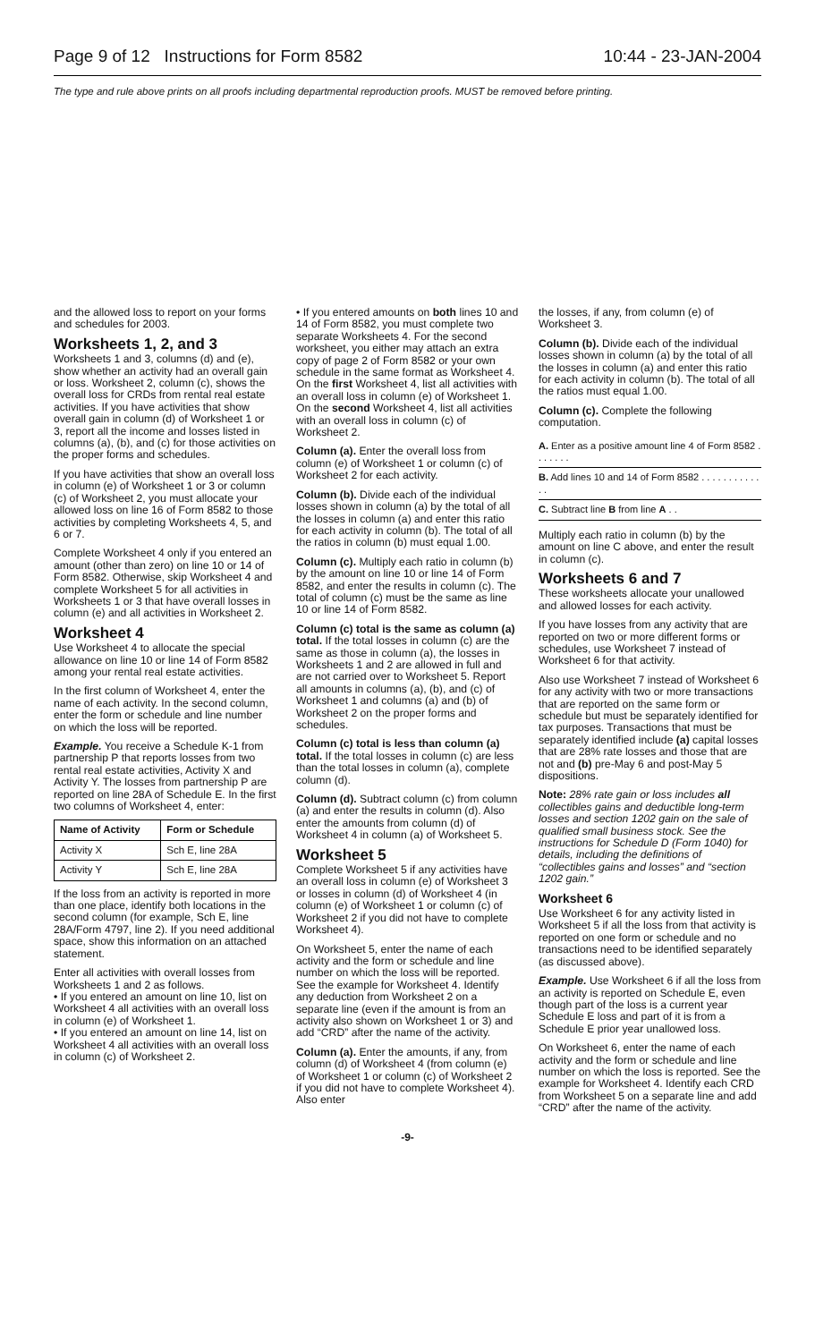Page 9 of 12 Instructions for Form 8582 10:44 - 23-JAN-2004
The type and rule above prints on all proofs including departmental reproduction proofs. MUST be removed before printing.
and the allowed loss to report on your forms and schedules for 2003.
Worksheets 1, 2, and 3
Worksheets 1 and 3, columns (d) and (e), show whether an activity had an overall gain or loss. Worksheet 2, column (c), shows the overall loss for CRDs from rental real estate activities. If you have activities that show overall gain in column (d) of Worksheet 1 or 3, report all the income and losses listed in columns (a), (b), and (c) for those activities on the proper forms and schedules.
If you have activities that show an overall loss in column (e) of Worksheet 1 or 3 or column (c) of Worksheet 2, you must allocate your allowed loss on line 16 of Form 8582 to those activities by completing Worksheets 4, 5, and 6 or 7.
Complete Worksheet 4 only if you entered an amount (other than zero) on line 10 or 14 of Form 8582. Otherwise, skip Worksheet 4 and complete Worksheet 5 for all activities in Worksheets 1 or 3 that have overall losses in column (e) and all activities in Worksheet 2.
Worksheet 4
Use Worksheet 4 to allocate the special allowance on line 10 or line 14 of Form 8582 among your rental real estate activities.
In the first column of Worksheet 4, enter the name of each activity. In the second column, enter the form or schedule and line number on which the loss will be reported.
Example. You receive a Schedule K-1 from partnership P that reports losses from two rental real estate activities, Activity X and Activity Y. The losses from partnership P are reported on line 28A of Schedule E. In the first two columns of Worksheet 4, enter:
| Name of Activity | Form or Schedule |
| --- | --- |
| Activity X | Sch E, line 28A |
| Activity Y | Sch E, line 28A |
If the loss from an activity is reported in more than one place, identify both locations in the second column (for example, Sch E, line 28A/Form 4797, line 2). If you need additional space, show this information on an attached statement.
Enter all activities with overall losses from Worksheets 1 and 2 as follows.
• If you entered an amount on line 10, list on Worksheet 4 all activities with an overall loss in column (e) of Worksheet 1.
• If you entered an amount on line 14, list on Worksheet 4 all activities with an overall loss in column (c) of Worksheet 2.
• If you entered amounts on both lines 10 and 14 of Form 8582, you must complete two separate Worksheets 4. For the second worksheet, you either may attach an extra copy of page 2 of Form 8582 or your own schedule in the same format as Worksheet 4. On the first Worksheet 4, list all activities with an overall loss in column (e) of Worksheet 1. On the second Worksheet 4, list all activities with an overall loss in column (c) of Worksheet 2.
Column (a). Enter the overall loss from column (e) of Worksheet 1 or column (c) of Worksheet 2 for each activity.
Column (b). Divide each of the individual losses shown in column (a) by the total of all the losses in column (a) and enter this ratio for each activity in column (b). The total of all the ratios in column (b) must equal 1.00.
Column (c). Multiply each ratio in column (b) by the amount on line 10 or line 14 of Form 8582, and enter the results in column (c). The total of column (c) must be the same as line 10 or line 14 of Form 8582.
Column (c) total is the same as column (a) total. If the total losses in column (c) are the same as those in column (a), the losses in Worksheets 1 and 2 are allowed in full and are not carried over to Worksheet 5. Report all amounts in columns (a), (b), and (c) of Worksheet 1 and columns (a) and (b) of Worksheet 2 on the proper forms and schedules.
Column (c) total is less than column (a) total. If the total losses in column (c) are less than the total losses in column (a), complete column (d).
Column (d). Subtract column (c) from column (a) and enter the results in column (d). Also enter the amounts from column (d) of Worksheet 4 in column (a) of Worksheet 5.
Worksheet 5
Complete Worksheet 5 if any activities have an overall loss in column (e) of Worksheet 3 or losses in column (d) of Worksheet 4 (in column (e) of Worksheet 1 or column (c) of Worksheet 2 if you did not have to complete Worksheet 4).
On Worksheet 5, enter the name of each activity and the form or schedule and line number on which the loss will be reported. See the example for Worksheet 4. Identify any deduction from Worksheet 2 on a separate line (even if the amount is from an activity also shown on Worksheet 1 or 3) and add “CRD” after the name of the activity.
Column (a). Enter the amounts, if any, from column (d) of Worksheet 4 (from column (e) of Worksheet 1 or column (c) of Worksheet 2 if you did not have to complete Worksheet 4). Also enter
the losses, if any, from column (e) of Worksheet 3.
Column (b). Divide each of the individual losses shown in column (a) by the total of all the losses in column (a) and enter this ratio for each activity in column (b). The total of all the ratios must equal 1.00.
Column (c). Complete the following computation.
A. Enter as a positive amount line 4 of Form 8582 . . . . . . .
B. Add lines 10 and 14 of Form 8582 . . . . . . . . . . . . .
C. Subtract line B from line A . .
Multiply each ratio in column (b) by the amount on line C above, and enter the result in column (c).
Worksheets 6 and 7
These worksheets allocate your unallowed and allowed losses for each activity.
If you have losses from any activity that are reported on two or more different forms or schedules, use Worksheet 7 instead of Worksheet 6 for that activity.
Also use Worksheet 7 instead of Worksheet 6 for any activity with two or more transactions that are reported on the same form or schedule but must be separately identified for tax purposes. Transactions that must be separately identified include (a) capital losses that are 28% rate losses and those that are not and (b) pre-May 6 and post-May 5 dispositions.
Note: 28% rate gain or loss includes all collectibles gains and deductible long-term losses and section 1202 gain on the sale of qualified small business stock. See the instructions for Schedule D (Form 1040) for details, including the definitions of “collectibles gains and losses” and “section 1202 gain.”
Worksheet 6
Use Worksheet 6 for any activity listed in Worksheet 5 if all the loss from that activity is reported on one form or schedule and no transactions need to be identified separately (as discussed above).
Example. Use Worksheet 6 if all the loss from an activity is reported on Schedule E, even though part of the loss is a current year Schedule E loss and part of it is from a Schedule E prior year unallowed loss.
On Worksheet 6, enter the name of each activity and the form or schedule and line number on which the loss is reported. See the example for Worksheet 4. Identify each CRD from Worksheet 5 on a separate line and add “CRD” after the name of the activity.
-9-